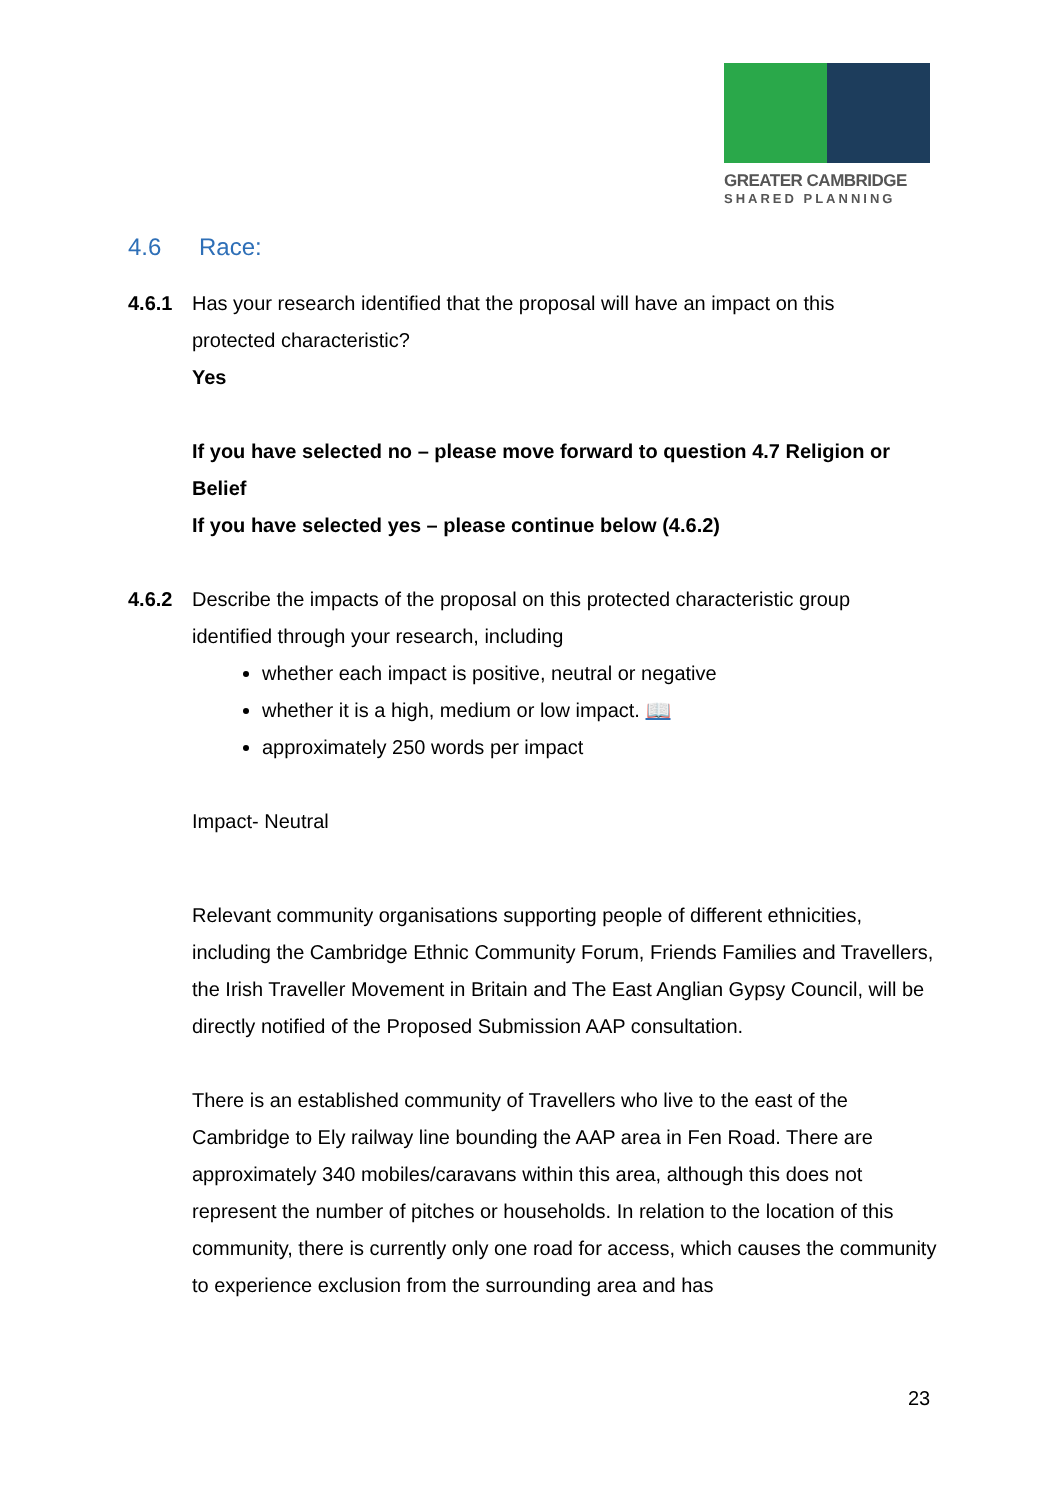GREATER CAMBRIDGE
SHARED PLANNING
4.6 Race:
4.6.1 Has your research identified that the proposal will have an impact on this
protected characteristic?
Yes
If you have selected no – please move forward to question 4.7 Religion or Belief
If you have selected yes – please continue below (4.6.2)
4.6.2 Describe the impacts of the proposal on this protected characteristic group
identified through your research, including
whether each impact is positive, neutral or negative
whether it is a high, medium or low impact. 📖
approximately 250 words per impact
Impact- Neutral
Relevant community organisations supporting people of different ethnicities, including the Cambridge Ethnic Community Forum, Friends Families and Travellers, the Irish Traveller Movement in Britain and The East Anglian Gypsy Council, will be directly notified of the Proposed Submission AAP consultation.
There is an established community of Travellers who live to the east of the Cambridge to Ely railway line bounding the AAP area in Fen Road. There are approximately 340 mobiles/caravans within this area, although this does not represent the number of pitches or households. In relation to the location of this community, there is currently only one road for access, which causes the community to experience exclusion from the surrounding area and has
23